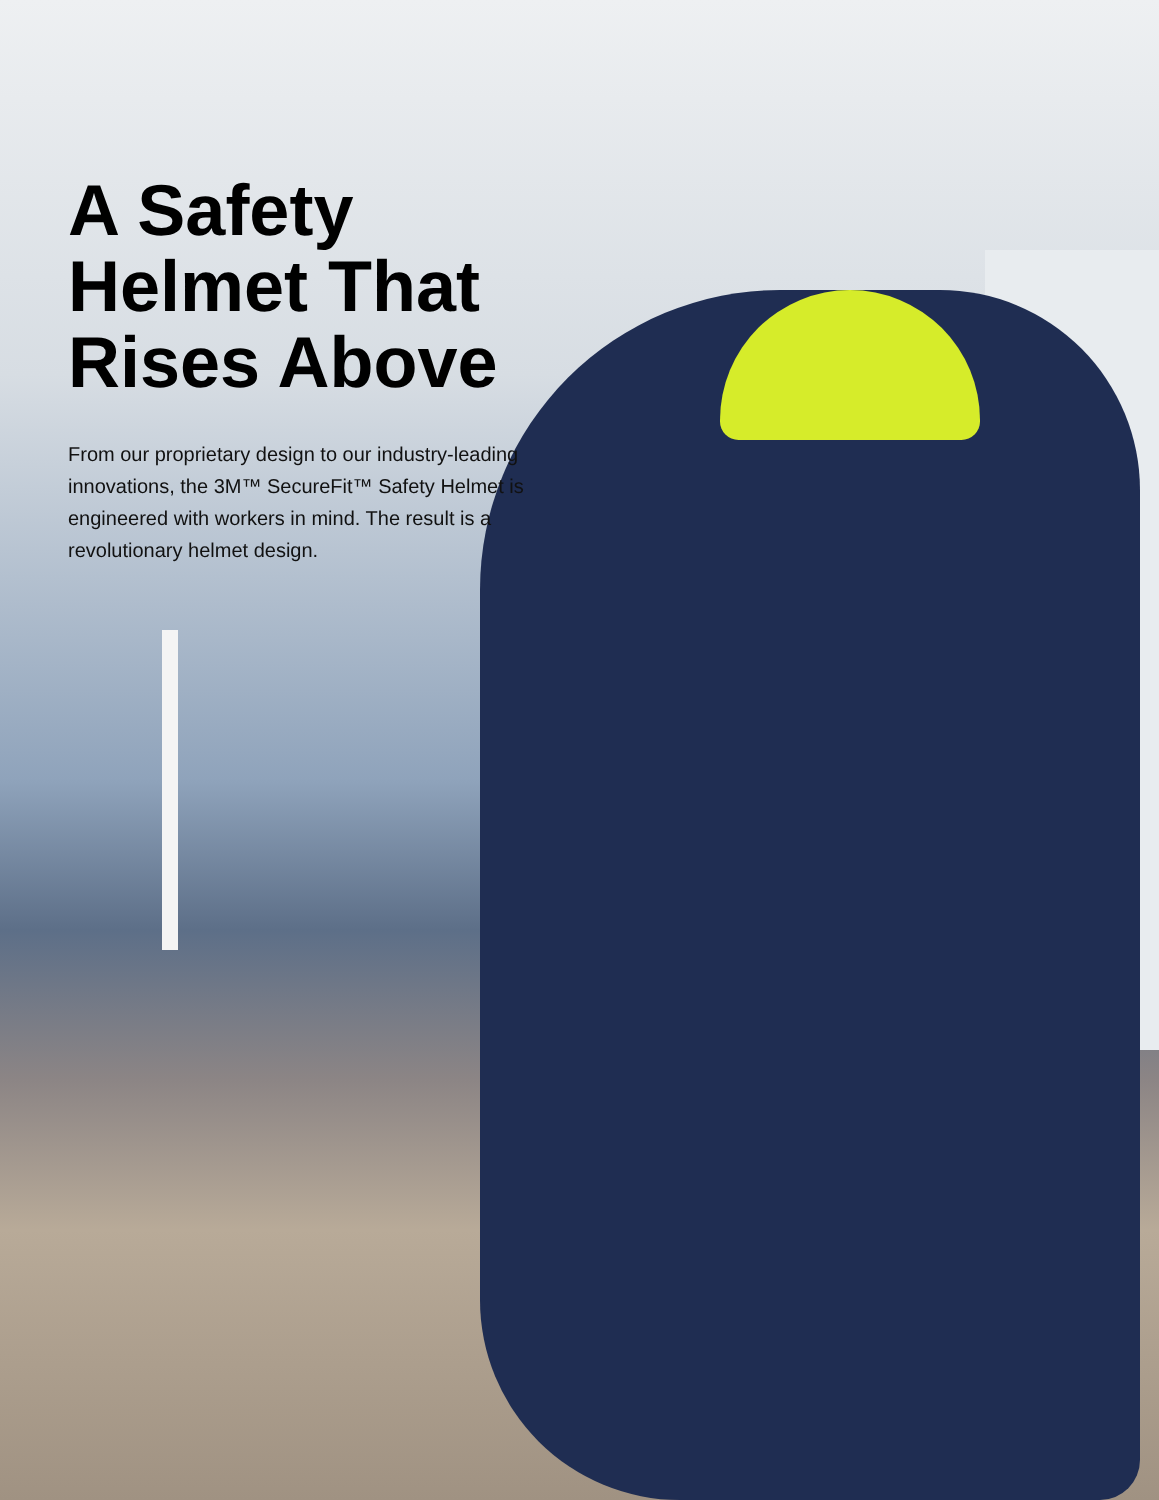A Safety
Helmet That
Rises Above
From our proprietary design to our industry-leading innovations, the 3M™ SecureFit™ Safety Helmet is engineered with workers in mind. The result is a revolutionary helmet design.